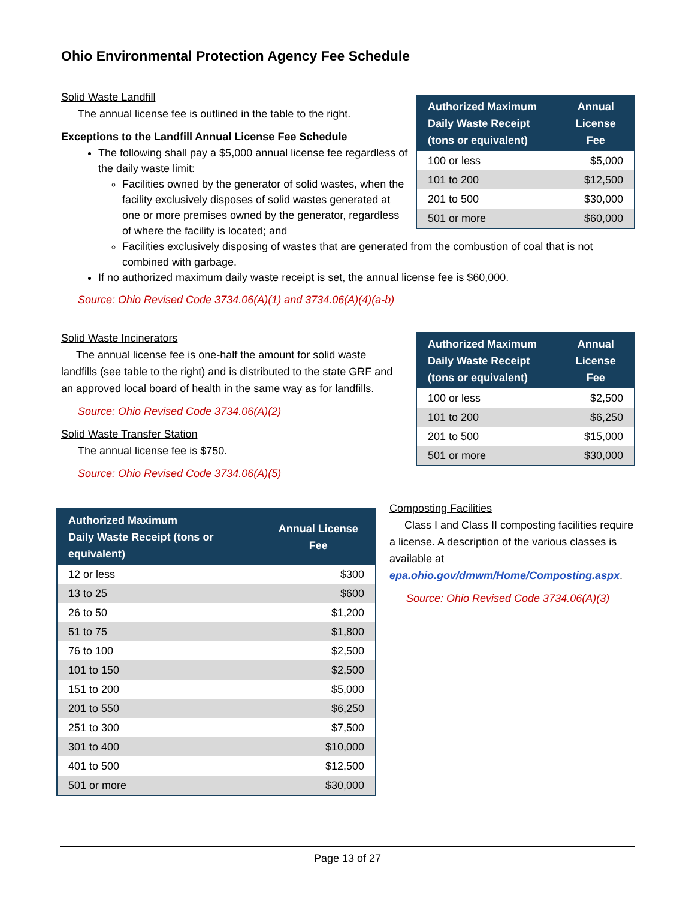Ohio Environmental Protection Agency Fee Schedule
Solid Waste Landfill
The annual license fee is outlined in the table to the right.
Exceptions to the Landfill Annual License Fee Schedule
The following shall pay a $5,000 annual license fee regardless of the daily waste limit:
Facilities owned by the generator of solid wastes, when the facility exclusively disposes of solid wastes generated at one or more premises owned by the generator, regardless of where the facility is located; and
| Authorized Maximum Daily Waste Receipt (tons or equivalent) | Annual License Fee |
| --- | --- |
| 100 or less | $5,000 |
| 101 to 200 | $12,500 |
| 201 to 500 | $30,000 |
| 501 or more | $60,000 |
Facilities exclusively disposing of wastes that are generated from the combustion of coal that is not combined with garbage.
If no authorized maximum daily waste receipt is set, the annual license fee is $60,000.
Source: Ohio Revised Code 3734.06(A)(1) and 3734.06(A)(4)(a-b)
Solid Waste Incinerators
The annual license fee is one-half the amount for solid waste landfills (see table to the right) and is distributed to the state GRF and an approved local board of health in the same way as for landfills.
Source: Ohio Revised Code 3734.06(A)(2)
Solid Waste Transfer Station
The annual license fee is $750.
Source: Ohio Revised Code 3734.06(A)(5)
| Authorized Maximum Daily Waste Receipt (tons or equivalent) | Annual License Fee |
| --- | --- |
| 100 or less | $2,500 |
| 101 to 200 | $6,250 |
| 201 to 500 | $15,000 |
| 501 or more | $30,000 |
| Authorized Maximum Daily Waste Receipt (tons or equivalent) | Annual License Fee |
| --- | --- |
| 12 or less | $300 |
| 13 to 25 | $600 |
| 26 to 50 | $1,200 |
| 51 to 75 | $1,800 |
| 76 to 100 | $2,500 |
| 101 to 150 | $2,500 |
| 151 to 200 | $5,000 |
| 201 to 550 | $6,250 |
| 251 to 300 | $7,500 |
| 301 to 400 | $10,000 |
| 401 to 500 | $12,500 |
| 501 or more | $30,000 |
Composting Facilities
Class I and Class II composting facilities require a license. A description of the various classes is available at epa.ohio.gov/dmwm/Home/Composting.aspx.
Source: Ohio Revised Code 3734.06(A)(3)
Page 13 of 27